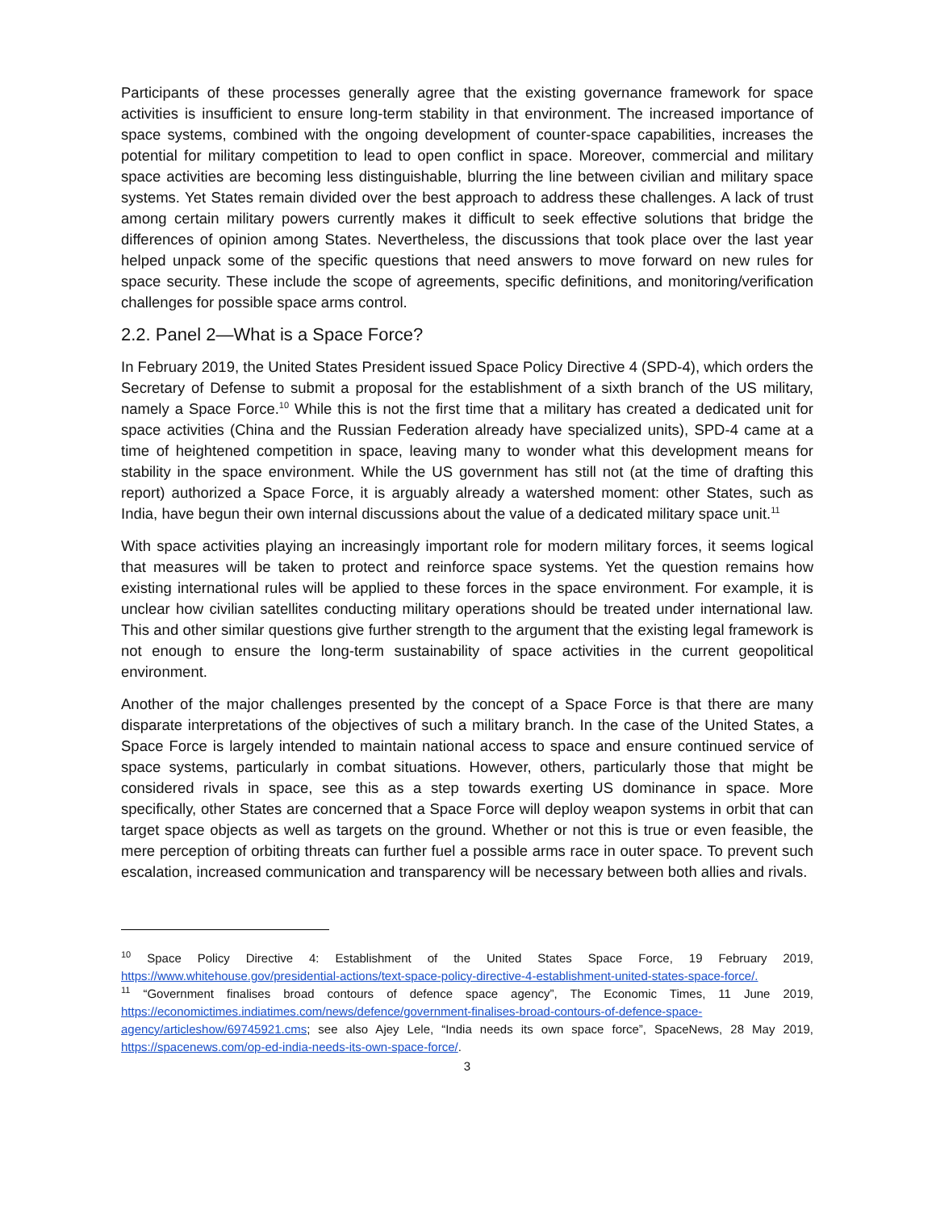Participants of these processes generally agree that the existing governance framework for space activities is insufficient to ensure long-term stability in that environment. The increased importance of space systems, combined with the ongoing development of counter-space capabilities, increases the potential for military competition to lead to open conflict in space. Moreover, commercial and military space activities are becoming less distinguishable, blurring the line between civilian and military space systems. Yet States remain divided over the best approach to address these challenges. A lack of trust among certain military powers currently makes it difficult to seek effective solutions that bridge the differences of opinion among States. Nevertheless, the discussions that took place over the last year helped unpack some of the specific questions that need answers to move forward on new rules for space security. These include the scope of agreements, specific definitions, and monitoring/verification challenges for possible space arms control.
2.2. Panel 2—What is a Space Force?
In February 2019, the United States President issued Space Policy Directive 4 (SPD-4), which orders the Secretary of Defense to submit a proposal for the establishment of a sixth branch of the US military, namely a Space Force.<sup>10</sup> While this is not the first time that a military has created a dedicated unit for space activities (China and the Russian Federation already have specialized units), SPD-4 came at a time of heightened competition in space, leaving many to wonder what this development means for stability in the space environment. While the US government has still not (at the time of drafting this report) authorized a Space Force, it is arguably already a watershed moment: other States, such as India, have begun their own internal discussions about the value of a dedicated military space unit.<sup>11</sup>
With space activities playing an increasingly important role for modern military forces, it seems logical that measures will be taken to protect and reinforce space systems. Yet the question remains how existing international rules will be applied to these forces in the space environment. For example, it is unclear how civilian satellites conducting military operations should be treated under international law. This and other similar questions give further strength to the argument that the existing legal framework is not enough to ensure the long-term sustainability of space activities in the current geopolitical environment.
Another of the major challenges presented by the concept of a Space Force is that there are many disparate interpretations of the objectives of such a military branch. In the case of the United States, a Space Force is largely intended to maintain national access to space and ensure continued service of space systems, particularly in combat situations. However, others, particularly those that might be considered rivals in space, see this as a step towards exerting US dominance in space. More specifically, other States are concerned that a Space Force will deploy weapon systems in orbit that can target space objects as well as targets on the ground. Whether or not this is true or even feasible, the mere perception of orbiting threats can further fuel a possible arms race in outer space. To prevent such escalation, increased communication and transparency will be necessary between both allies and rivals.
<sup>10</sup> Space Policy Directive 4: Establishment of the United States Space Force, 19 February 2019, https://www.whitehouse.gov/presidential-actions/text-space-policy-directive-4-establishment-united-states-space-force/.
<sup>11</sup> “Government finalises broad contours of defence space agency”, The Economic Times, 11 June 2019, https://economictimes.indiatimes.com/news/defence/government-finalises-broad-contours-of-defence-space-agency/articleshow/69745921.cms; see also Ajey Lele, “India needs its own space force”, SpaceNews, 28 May 2019, https://spacenews.com/op-ed-india-needs-its-own-space-force/.
3